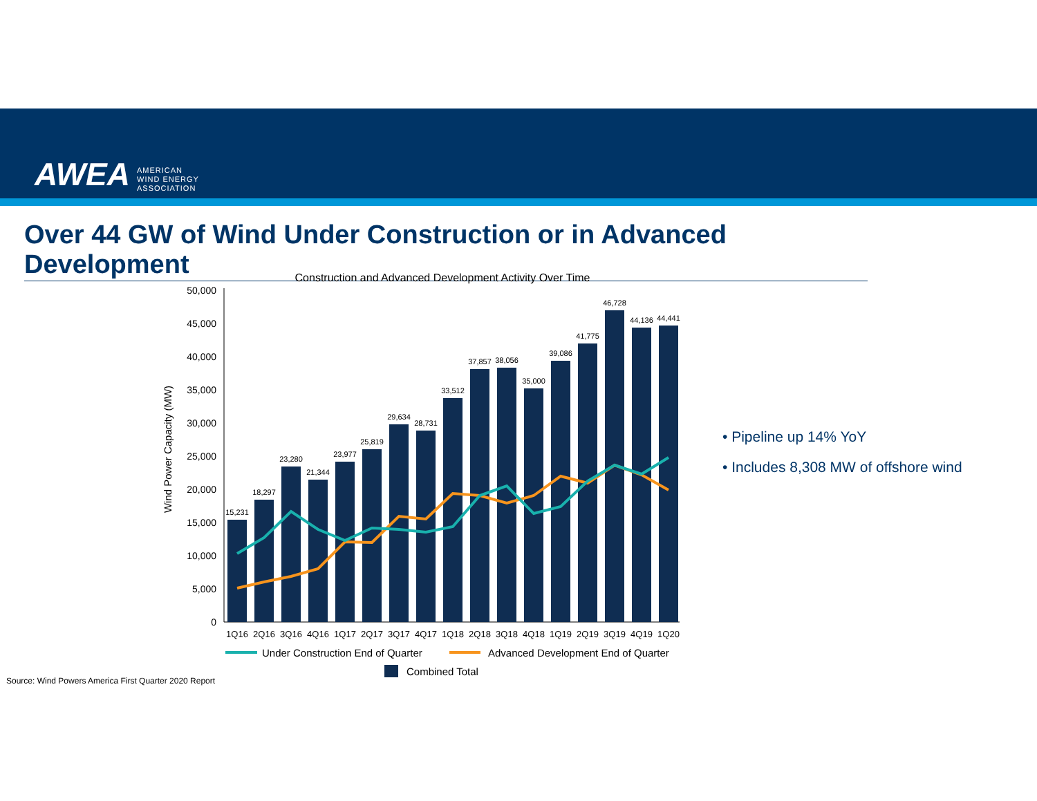AWEA AMERICAN
WIND ENERGY
ASSOCIATION
Over 44 GW of Wind Under Construction or in Advanced Development
Construction and Advanced Development Activity Over Time
Wind Power Capacity (MW)
0
5,000
10,000
15,000
20,000
25,000
30,000
35,000
40,000
45,000
50,000
15,231
18,297
23,280
21,344
23,977
25,819
29,634
28,731
33,512
37,857
38,056
35,000
39,086
41,775
46,728
44,136
44,441
1Q16
2Q16
3Q16
4Q16
1Q17
2Q17
3Q17
4Q17
1Q18
2Q18
3Q18
4Q18
1Q19
2Q19
3Q19
4Q19
1Q20
Under Construction End of Quarter
Advanced Development End of Quarter
Combined Total
• Pipeline up 14% YoY
• Includes 8,308 MW of offshore wind
Source: Wind Powers America First Quarter 2020 Report